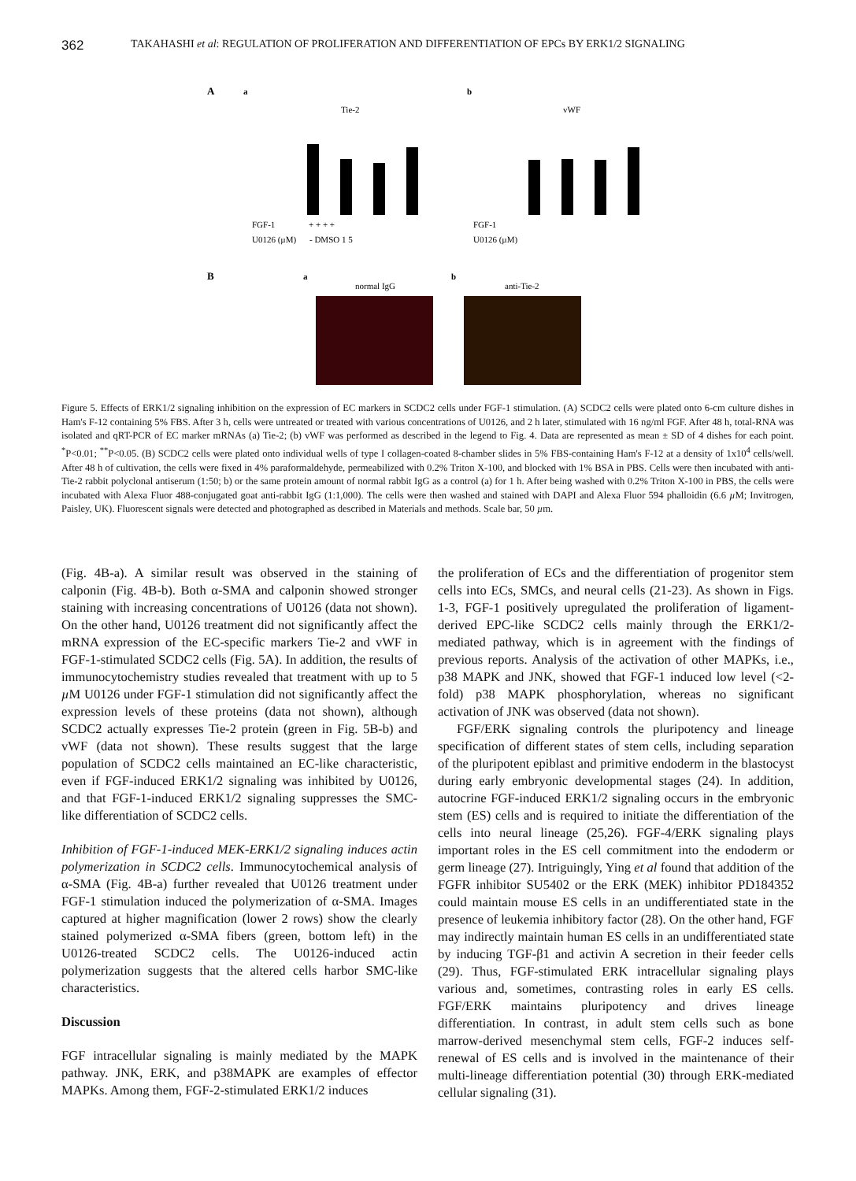362 TAKAHASHI et al: REGULATION OF PROLIFERATION AND DIFFERENTIATION OF EPCs BY ERK1/2 SIGNALING
A
a
Tie-2
FGF-1
U0126 (µM)
+ + + +
- DMSO 1 5
b
vWF
FGF-1
U0126 (µM)
B
a
normal IgG
b
anti-Tie-2
Figure 5. Effects of ERK1/2 signaling inhibition on the expression of EC markers in SCDC2 cells under FGF-1 stimulation. (A) SCDC2 cells were plated onto 6-cm culture dishes in Ham's F-12 containing 5% FBS. After 3 h, cells were untreated or treated with various concentrations of U0126, and 2 h later, stimulated with 16 ng/ml FGF. After 48 h, total-RNA was isolated and qRT-PCR of EC marker mRNAs (a) Tie-2; (b) vWF was performed as described in the legend to Fig. 4. Data are represented as mean ± SD of 4 dishes for each point. <sup>*</sup>P<0.01; <sup>**</sup>P<0.05. (B) SCDC2 cells were plated onto individual wells of type I collagen-coated 8-chamber slides in 5% FBS-containing Ham's F-12 at a density of 1x10<sup>4</sup> cells/well. After 48 h of cultivation, the cells were fixed in 4% paraformaldehyde, permeabilized with 0.2% Triton X-100, and blocked with 1% BSA in PBS. Cells were then incubated with anti-Tie-2 rabbit polyclonal antiserum (1:50; b) or the same protein amount of normal rabbit IgG as a control (a) for 1 h. After being washed with 0.2% Triton X-100 in PBS, the cells were incubated with Alexa Fluor 488-conjugated goat anti-rabbit IgG (1:1,000). The cells were then washed and stained with DAPI and Alexa Fluor 594 phalloidin (6.6 µ M; Invitrogen, Paisley, UK). Fluorescent signals were detected and photographed as described in Materials and methods. Scale bar, 50 µm.
(Fig. 4B-a). A similar result was observed in the staining of calponin (Fig. 4B-b). Both α-SMA and calponin showed stronger staining with increasing concentrations of U0126 (data not shown). On the other hand, U0126 treatment did not significantly affect the mRNA expression of the EC-specific markers Tie-2 and vWF in FGF-1-stimulated SCDC2 cells (Fig. 5A). In addition, the results of immunocytochemistry studies revealed that treatment with up to 5 µ M U0126 under FGF-1 stimulation did not significantly affect the expression levels of these proteins (data not shown), although SCDC2 actually expresses Tie-2 protein (green in Fig. 5B-b) and vWF (data not shown). These results suggest that the large population of SCDC2 cells maintained an EC-like characteristic, even if FGF-induced ERK1/2 signaling was inhibited by U0126, and that FGF-1-induced ERK1/2 signaling suppresses the SMC-like differentiation of SCDC2 cells.
Inhibition of FGF-1-induced MEK-ERK1/2 signaling induces actin polymerization in SCDC2 cells. Immunocytochemical analysis of α-SMA (Fig. 4B-a) further revealed that U0126 treatment under FGF-1 stimulation induced the polymerization of α-SMA. Images captured at higher magnification (lower 2 rows) show the clearly stained polymerized α-SMA fibers (green, bottom left) in the U0126-treated SCDC2 cells. The U0126-induced actin polymerization suggests that the altered cells harbor SMC-like characteristics.
Discussion
FGF intracellular signaling is mainly mediated by the MAPK pathway. JNK, ERK, and p38MAPK are examples of effector MAPKs. Among them, FGF-2-stimulated ERK1/2 induces
the proliferation of ECs and the differentiation of progenitor stem cells into ECs, SMCs, and neural cells (21-23). As shown in Figs. 1-3, FGF-1 positively upregulated the proliferation of ligament-derived EPC-like SCDC2 cells mainly through the ERK1/2-mediated pathway, which is in agreement with the findings of previous reports. Analysis of the activation of other MAPKs, i.e., p38 MAPK and JNK, showed that FGF-1 induced low level (<2-fold) p38 MAPK phosphorylation, whereas no significant activation of JNK was observed (data not shown).
FGF/ERK signaling controls the pluripotency and lineage specification of different states of stem cells, including separation of the pluripotent epiblast and primitive endoderm in the blastocyst during early embryonic developmental stages (24). In addition, autocrine FGF-induced ERK1/2 signaling occurs in the embryonic stem (ES) cells and is required to initiate the differentiation of the cells into neural lineage (25,26). FGF-4/ERK signaling plays important roles in the ES cell commitment into the endoderm or germ lineage (27). Intriguingly, Ying et al found that addition of the FGFR inhibitor SU5402 or the ERK (MEK) inhibitor PD184352 could maintain mouse ES cells in an undifferentiated state in the presence of leukemia inhibitory factor (28). On the other hand, FGF may indirectly maintain human ES cells in an undifferentiated state by inducing TGF-β1 and activin A secretion in their feeder cells (29). Thus, FGF-stimulated ERK intracellular signaling plays various and, sometimes, contrasting roles in early ES cells. FGF/ERK maintains pluripotency and drives lineage differentiation. In contrast, in adult stem cells such as bone marrow-derived mesenchymal stem cells, FGF-2 induces self-renewal of ES cells and is involved in the maintenance of their multi-lineage differentiation potential (30) through ERK-mediated cellular signaling (31).